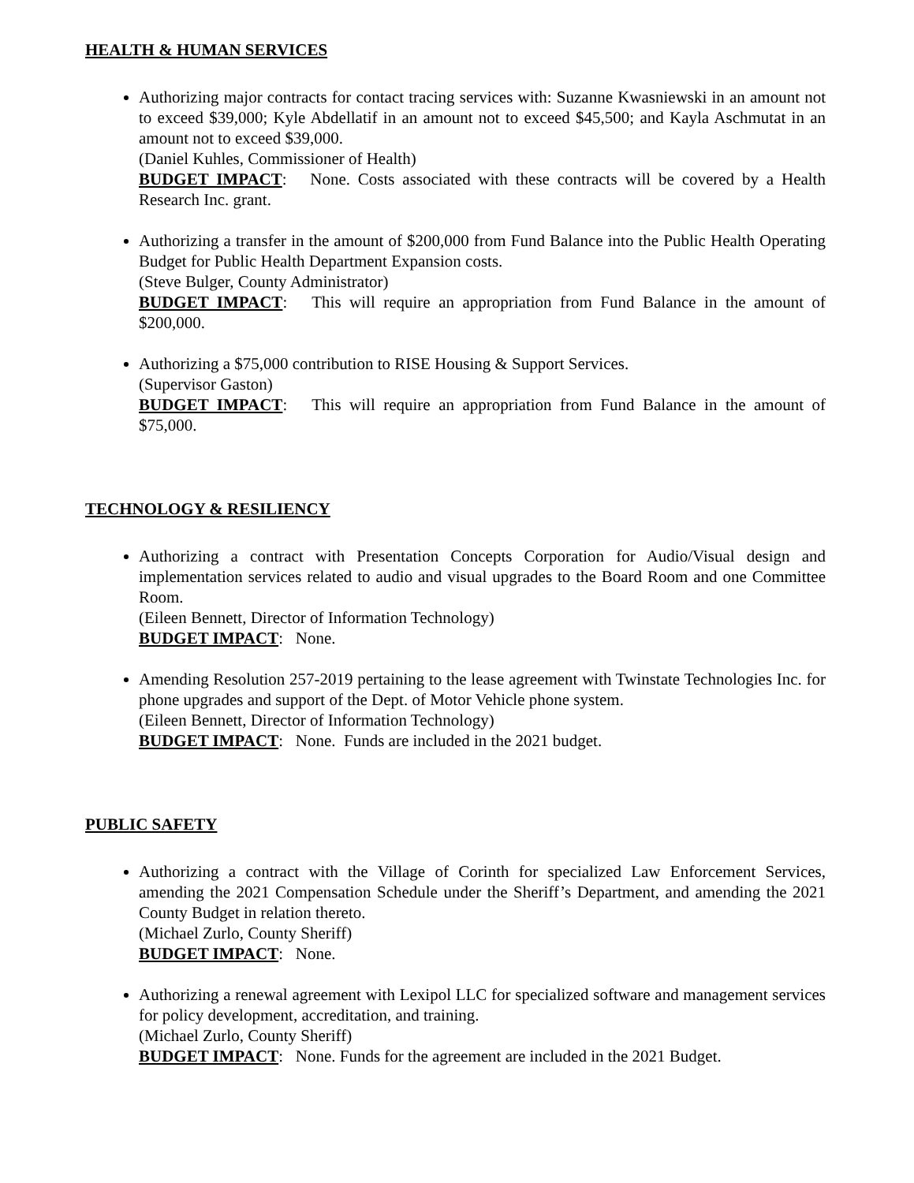HEALTH & HUMAN SERVICES
Authorizing major contracts for contact tracing services with: Suzanne Kwasniewski in an amount not to exceed $39,000; Kyle Abdellatif in an amount not to exceed $45,500; and Kayla Aschmutat in an amount not to exceed $39,000.
(Daniel Kuhles, Commissioner of Health)
BUDGET IMPACT: None. Costs associated with these contracts will be covered by a Health Research Inc. grant.
Authorizing a transfer in the amount of $200,000 from Fund Balance into the Public Health Operating Budget for Public Health Department Expansion costs.
(Steve Bulger, County Administrator)
BUDGET IMPACT: This will require an appropriation from Fund Balance in the amount of $200,000.
Authorizing a $75,000 contribution to RISE Housing & Support Services.
(Supervisor Gaston)
BUDGET IMPACT: This will require an appropriation from Fund Balance in the amount of $75,000.
TECHNOLOGY & RESILIENCY
Authorizing a contract with Presentation Concepts Corporation for Audio/Visual design and implementation services related to audio and visual upgrades to the Board Room and one Committee Room.
(Eileen Bennett, Director of Information Technology)
BUDGET IMPACT: None.
Amending Resolution 257-2019 pertaining to the lease agreement with Twinstate Technologies Inc. for phone upgrades and support of the Dept. of Motor Vehicle phone system.
(Eileen Bennett, Director of Information Technology)
BUDGET IMPACT: None. Funds are included in the 2021 budget.
PUBLIC SAFETY
Authorizing a contract with the Village of Corinth for specialized Law Enforcement Services, amending the 2021 Compensation Schedule under the Sheriff’s Department, and amending the 2021 County Budget in relation thereto.
(Michael Zurlo, County Sheriff)
BUDGET IMPACT: None.
Authorizing a renewal agreement with Lexipol LLC for specialized software and management services for policy development, accreditation, and training.
(Michael Zurlo, County Sheriff)
BUDGET IMPACT: None. Funds for the agreement are included in the 2021 Budget.